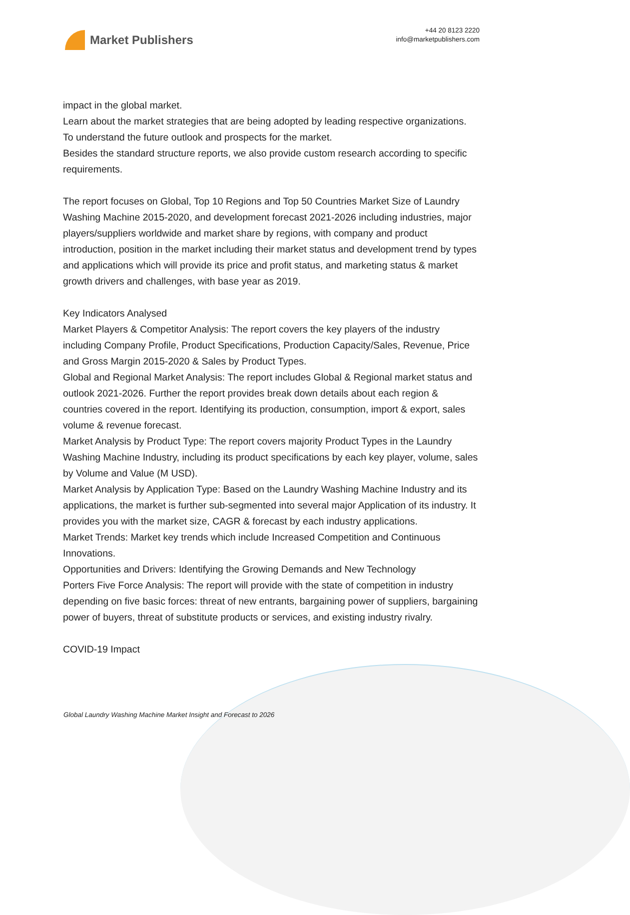Market Publishers
+44 20 8123 2220
info@marketpublishers.com
impact in the global market.
Learn about the market strategies that are being adopted by leading respective organizations.
To understand the future outlook and prospects for the market.
Besides the standard structure reports, we also provide custom research according to specific requirements.
The report focuses on Global, Top 10 Regions and Top 50 Countries Market Size of Laundry Washing Machine 2015-2020, and development forecast 2021-2026 including industries, major players/suppliers worldwide and market share by regions, with company and product introduction, position in the market including their market status and development trend by types and applications which will provide its price and profit status, and marketing status & market growth drivers and challenges, with base year as 2019.
Key Indicators Analysed
Market Players & Competitor Analysis: The report covers the key players of the industry including Company Profile, Product Specifications, Production Capacity/Sales, Revenue, Price and Gross Margin 2015-2020 & Sales by Product Types.
Global and Regional Market Analysis: The report includes Global & Regional market status and outlook 2021-2026. Further the report provides break down details about each region & countries covered in the report. Identifying its production, consumption, import & export, sales volume & revenue forecast.
Market Analysis by Product Type: The report covers majority Product Types in the Laundry Washing Machine Industry, including its product specifications by each key player, volume, sales by Volume and Value (M USD).
Market Analysis by Application Type: Based on the Laundry Washing Machine Industry and its applications, the market is further sub-segmented into several major Application of its industry. It provides you with the market size, CAGR & forecast by each industry applications.
Market Trends: Market key trends which include Increased Competition and Continuous Innovations.
Opportunities and Drivers: Identifying the Growing Demands and New Technology
Porters Five Force Analysis: The report will provide with the state of competition in industry depending on five basic forces: threat of new entrants, bargaining power of suppliers, bargaining power of buyers, threat of substitute products or services, and existing industry rivalry.
COVID-19 Impact
Global Laundry Washing Machine Market Insight and Forecast to 2026